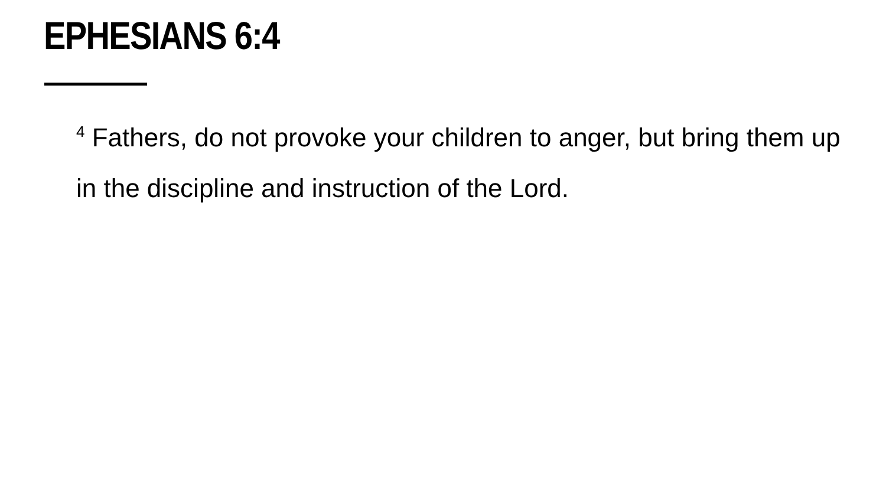EPHESIANS 6:4
<sup>4</sup> Fathers, do not provoke your children to anger, but bring them up in the discipline and instruction of the Lord.